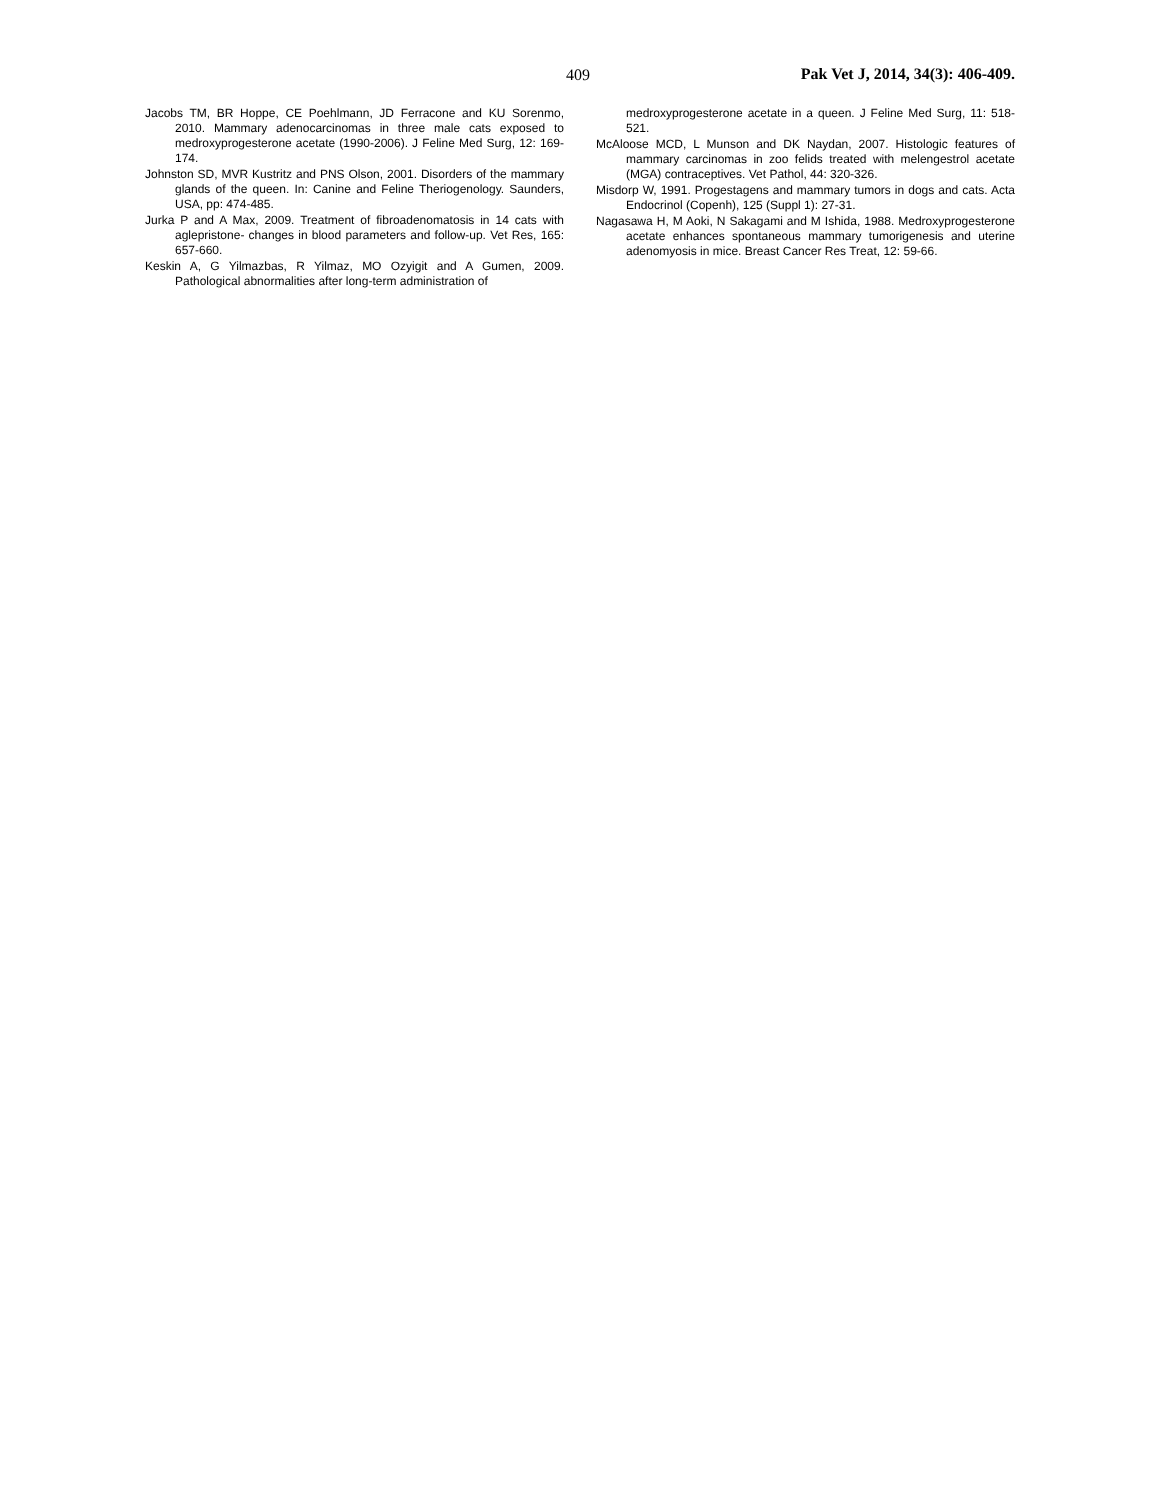409 Pak Vet J, 2014, 34(3): 406-409.
Jacobs TM, BR Hoppe, CE Poehlmann, JD Ferracone and KU Sorenmo, 2010. Mammary adenocarcinomas in three male cats exposed to medroxyprogesterone acetate (1990-2006). J Feline Med Surg, 12: 169-174.
Johnston SD, MVR Kustritz and PNS Olson, 2001. Disorders of the mammary glands of the queen. In: Canine and Feline Theriogenology. Saunders, USA, pp: 474-485.
Jurka P and A Max, 2009. Treatment of fibroadenomatosis in 14 cats with aglepristone- changes in blood parameters and follow-up. Vet Res, 165: 657-660.
Keskin A, G Yilmazbas, R Yilmaz, MO Ozyigit and A Gumen, 2009. Pathological abnormalities after long-term administration of
medroxyprogesterone acetate in a queen. J Feline Med Surg, 11: 518-521.
McAloose MCD, L Munson and DK Naydan, 2007. Histologic features of mammary carcinomas in zoo felids treated with melengestrol acetate (MGA) contraceptives. Vet Pathol, 44: 320-326.
Misdorp W, 1991. Progestagens and mammary tumors in dogs and cats. Acta Endocrinol (Copenh), 125 (Suppl 1): 27-31.
Nagasawa H, M Aoki, N Sakagami and M Ishida, 1988. Medroxyprogesterone acetate enhances spontaneous mammary tumorigenesis and uterine adenomyosis in mice. Breast Cancer Res Treat, 12: 59-66.